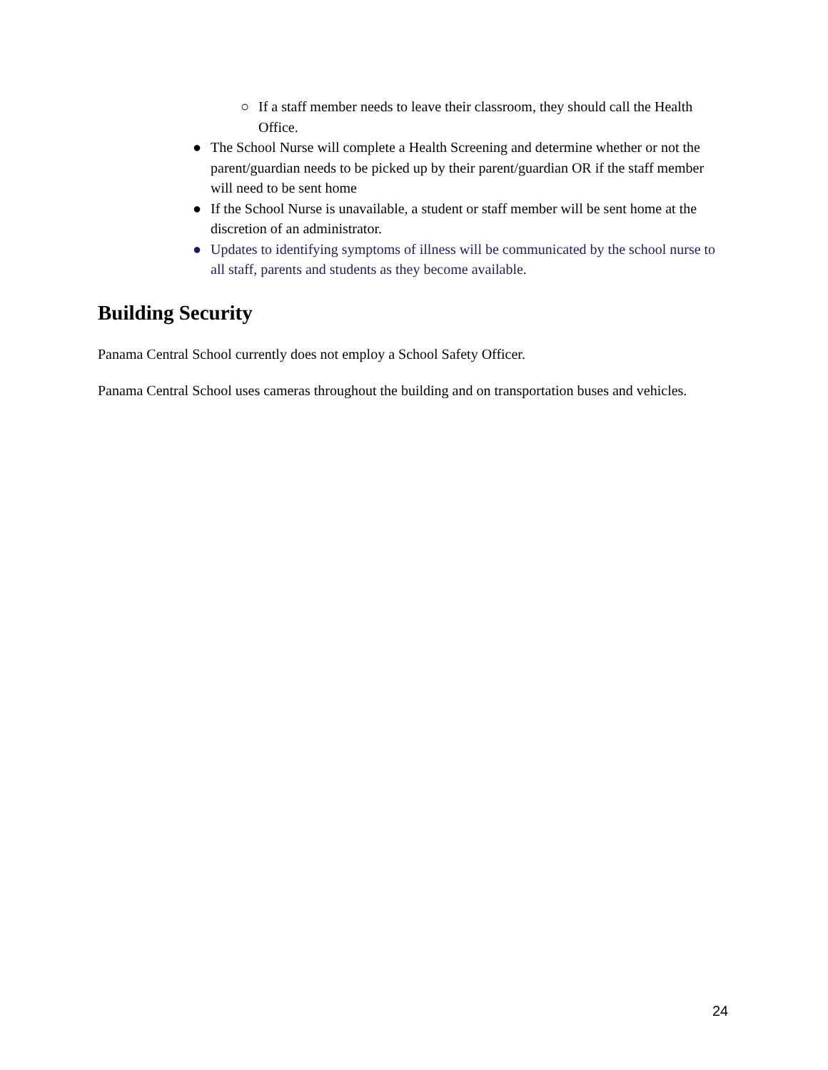○ If a staff member needs to leave their classroom, they should call the Health Office.
● The School Nurse will complete a Health Screening and determine whether or not the parent/guardian needs to be picked up by their parent/guardian OR if the staff member will need to be sent home
● If the School Nurse is unavailable, a student or staff member will be sent home at the discretion of an administrator.
● Updates to identifying symptoms of illness will be communicated by the school nurse to all staff, parents and students as they become available.
Building Security
Panama Central School currently does not employ a School Safety Officer.
Panama Central School uses cameras throughout the building and on transportation buses and vehicles.
24